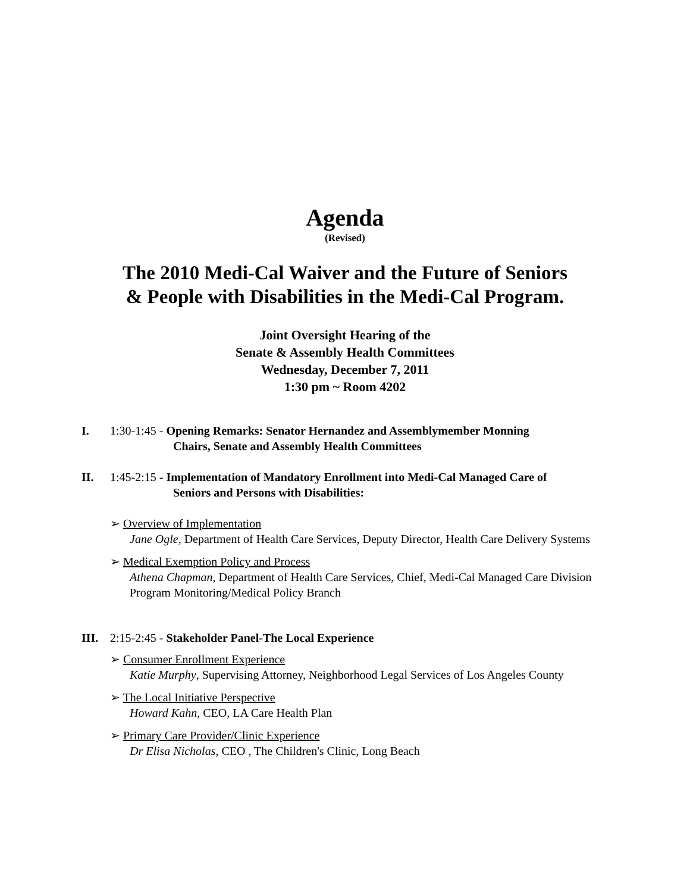Agenda
(Revised)
The 2010 Medi-Cal Waiver and the Future of Seniors
& People with Disabilities in the Medi-Cal Program.
Joint Oversight Hearing of the
Senate & Assembly Health Committees
Wednesday, December 7, 2011
1:30 pm ~ Room 4202
I. 1:30-1:45 - Opening Remarks: Senator Hernandez and Assemblymember Monning
Chairs, Senate and Assembly Health Committees
II. 1:45-2:15 - Implementation of Mandatory Enrollment into Medi-Cal Managed Care of
Seniors and Persons with Disabilities:
➢ Overview of Implementation
Jane Ogle, Department of Health Care Services, Deputy Director, Health Care Delivery Systems
➢ Medical Exemption Policy and Process
Athena Chapman, Department of Health Care Services, Chief, Medi-Cal Managed Care Division Program Monitoring/Medical Policy Branch
III. 2:15-2:45 - Stakeholder Panel-The Local Experience
➢ Consumer Enrollment Experience
Katie Murphy, Supervising Attorney, Neighborhood Legal Services of Los Angeles County
➢ The Local Initiative Perspective
Howard Kahn, CEO, LA Care Health Plan
➢ Primary Care Provider/Clinic Experience
Dr Elisa Nicholas, CEO , The Children's Clinic, Long Beach